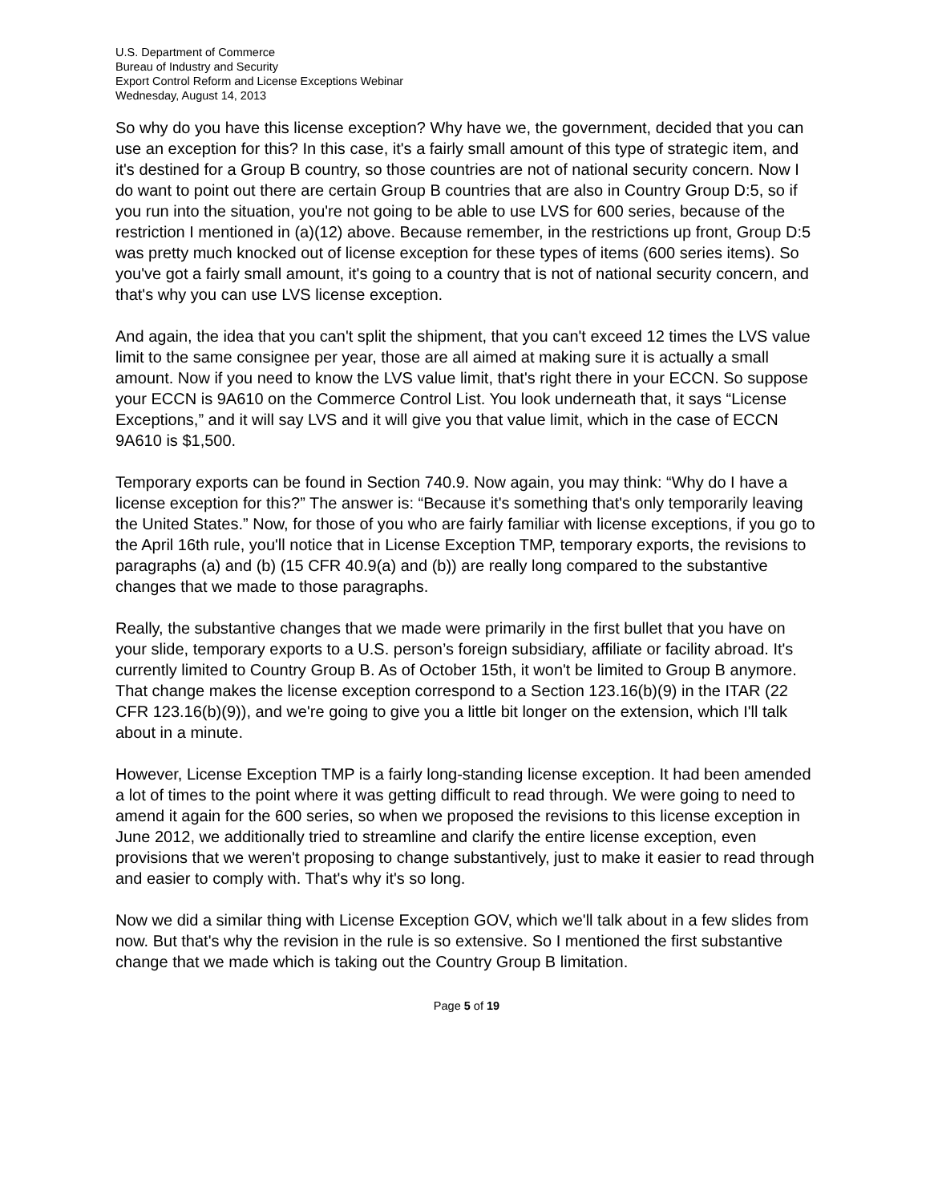U.S. Department of Commerce
Bureau of Industry and Security
Export Control Reform and License Exceptions Webinar
Wednesday, August 14, 2013
So why do you have this license exception? Why have we, the government, decided that you can use an exception for this? In this case, it's a fairly small amount of this type of strategic item, and it's destined for a Group B country, so those countries are not of national security concern. Now I do want to point out there are certain Group B countries that are also in Country Group D:5, so if you run into the situation, you're not going to be able to use LVS for 600 series, because of the restriction I mentioned in (a)(12) above. Because remember, in the restrictions up front, Group D:5 was pretty much knocked out of license exception for these types of items (600 series items). So you've got a fairly small amount, it's going to a country that is not of national security concern, and that's why you can use LVS license exception.
And again, the idea that you can't split the shipment, that you can't exceed 12 times the LVS value limit to the same consignee per year, those are all aimed at making sure it is actually a small amount. Now if you need to know the LVS value limit, that's right there in your ECCN. So suppose your ECCN is 9A610 on the Commerce Control List. You look underneath that, it says “License Exceptions,” and it will say LVS and it will give you that value limit, which in the case of ECCN 9A610 is $1,500.
Temporary exports can be found in Section 740.9. Now again, you may think: “Why do I have a license exception for this?” The answer is: “Because it's something that's only temporarily leaving the United States.” Now, for those of you who are fairly familiar with license exceptions, if you go to the April 16th rule, you'll notice that in License Exception TMP, temporary exports, the revisions to paragraphs (a) and (b) (15 CFR 40.9(a) and (b)) are really long compared to the substantive changes that we made to those paragraphs.
Really, the substantive changes that we made were primarily in the first bullet that you have on your slide, temporary exports to a U.S. person’s foreign subsidiary, affiliate or facility abroad. It's currently limited to Country Group B. As of October 15th, it won't be limited to Group B anymore. That change makes the license exception correspond to a Section 123.16(b)(9) in the ITAR (22 CFR 123.16(b)(9)), and we're going to give you a little bit longer on the extension, which I'll talk about in a minute.
However, License Exception TMP is a fairly long-standing license exception. It had been amended a lot of times to the point where it was getting difficult to read through. We were going to need to amend it again for the 600 series, so when we proposed the revisions to this license exception in June 2012, we additionally tried to streamline and clarify the entire license exception, even provisions that we weren't proposing to change substantively, just to make it easier to read through and easier to comply with. That's why it's so long.
Now we did a similar thing with License Exception GOV, which we'll talk about in a few slides from now. But that's why the revision in the rule is so extensive. So I mentioned the first substantive change that we made which is taking out the Country Group B limitation.
Page 5 of 19